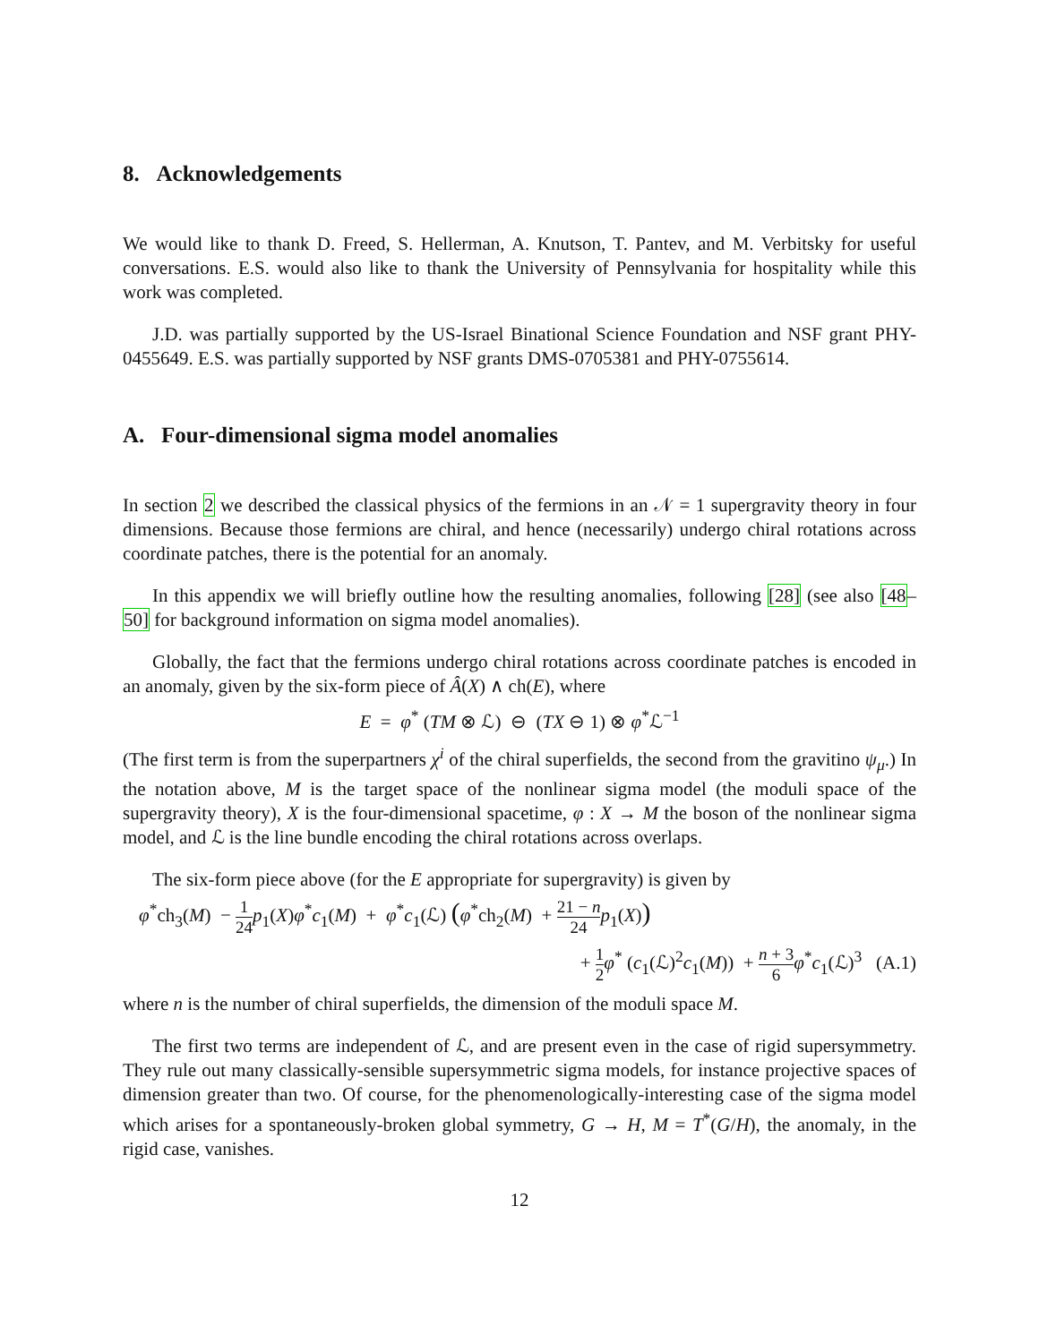8. Acknowledgements
We would like to thank D. Freed, S. Hellerman, A. Knutson, T. Pantev, and M. Verbitsky for useful conversations. E.S. would also like to thank the University of Pennsylvania for hospitality while this work was completed.
J.D. was partially supported by the US-Israel Binational Science Foundation and NSF grant PHY-0455649. E.S. was partially supported by NSF grants DMS-0705381 and PHY-0755614.
A. Four-dimensional sigma model anomalies
In section 2 we described the classical physics of the fermions in an 𝒩 = 1 supergravity theory in four dimensions. Because those fermions are chiral, and hence (necessarily) undergo chiral rotations across coordinate patches, there is the potential for an anomaly.
In this appendix we will briefly outline how the resulting anomalies, following [28] (see also [48–50] for background information on sigma model anomalies).
Globally, the fact that the fermions undergo chiral rotations across coordinate patches is encoded in an anomaly, given by the six-form piece of Â(X) ∧ ch(E), where
E = φ<sup>*</sup> (TM ⊗ ℒ) ⊖ (TX ⊖ 1) ⊗ φ<sup>*</sup>ℒ<sup>−1</sup>
(The first term is from the superpartners χ<sup>i</sup> of the chiral superfields, the second from the gravitino ψ<sub>μ</sub>.) In the notation above, M is the target space of the nonlinear sigma model (the moduli space of the supergravity theory), X is the four-dimensional spacetime, φ : X → M the boson of the nonlinear sigma model, and ℒ is the line bundle encoding the chiral rotations across overlaps.
The six-form piece above (for the E appropriate for supergravity) is given by
φ<sup>*</sup>ch<sub>3</sub>(M) − 1 24 p<sub>1</sub>(X)φ<sup>*</sup>c<sub>1</sub>(M) + φ<sup>*</sup>c<sub>1</sub>(ℒ) (φ<sup>*</sup>ch<sub>2</sub>(M) + 21 − n 24 p<sub>1</sub>(X))
+ 1 2 φ<sup>*</sup> (c<sub>1</sub>(ℒ)<sup>2</sup>c<sub>1</sub>(M)) + n + 3 6 φ<sup>*</sup>c<sub>1</sub>(ℒ)<sup>3</sup> (A.1)
where n is the number of chiral superfields, the dimension of the moduli space M.
The first two terms are independent of ℒ, and are present even in the case of rigid supersymmetry. They rule out many classically-sensible supersymmetric sigma models, for instance projective spaces of dimension greater than two. Of course, for the phenomenologically-interesting case of the sigma model which arises for a spontaneously-broken global symmetry, G → H, M = T<sup>*</sup>(G/H), the anomaly, in the rigid case, vanishes.
12